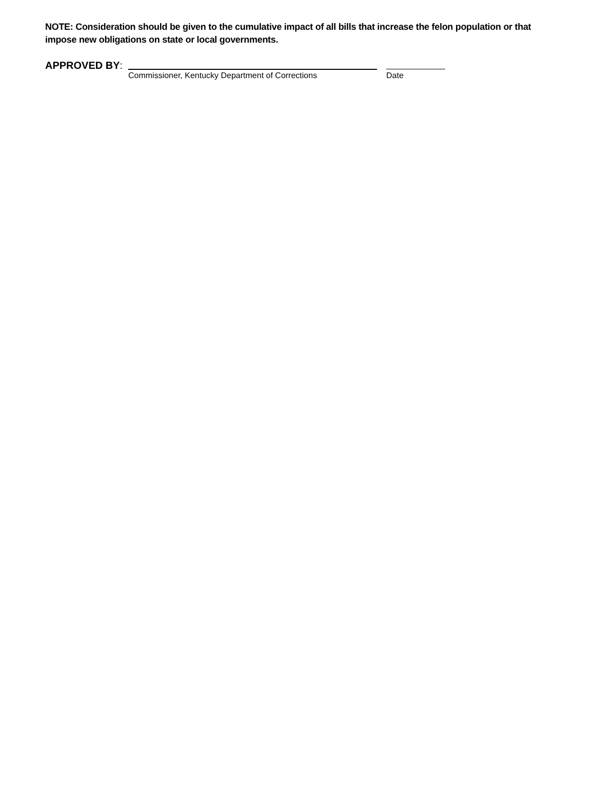NOTE: Consideration should be given to the cumulative impact of all bills that increase the felon population or that impose new obligations on state or local governments.
APPROVED BY:
Commissioner, Kentucky Department of Corrections Date